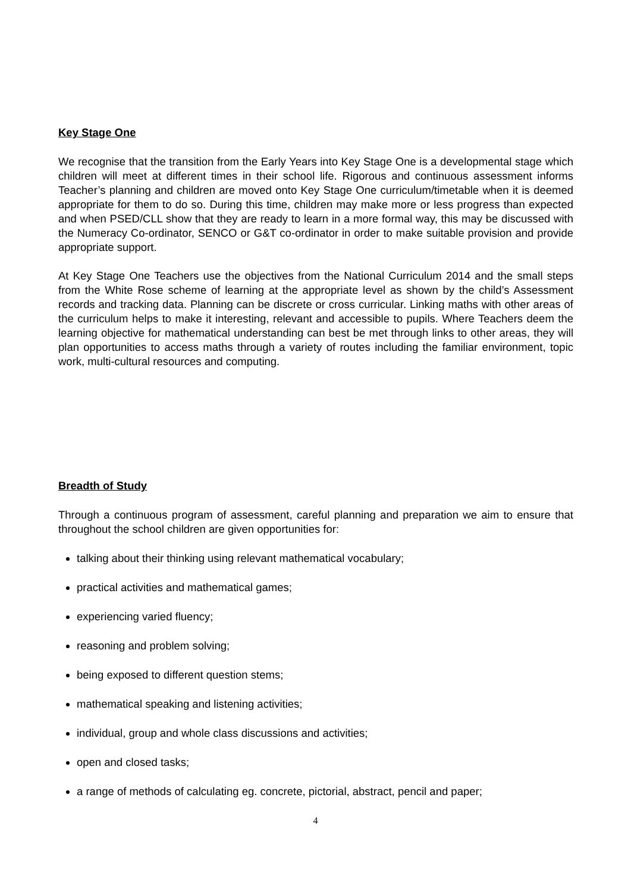Key Stage One
We recognise that the transition from the Early Years into Key Stage One is a developmental stage which children will meet at different times in their school life. Rigorous and continuous assessment informs Teacher’s planning and children are moved onto Key Stage One curriculum/timetable when it is deemed appropriate for them to do so. During this time, children may make more or less progress than expected and when PSED/CLL show that they are ready to learn in a more formal way, this may be discussed with the Numeracy Co-ordinator, SENCO or G&T co-ordinator in order to make suitable provision and provide appropriate support.
At Key Stage One Teachers use the objectives from the National Curriculum 2014 and the small steps from the White Rose scheme of learning at the appropriate level as shown by the child’s Assessment records and tracking data. Planning can be discrete or cross curricular. Linking maths with other areas of the curriculum helps to make it interesting, relevant and accessible to pupils. Where Teachers deem the learning objective for mathematical understanding can best be met through links to other areas, they will plan opportunities to access maths through a variety of routes including the familiar environment, topic work, multi-cultural resources and computing.
Breadth of Study
Through a continuous program of assessment, careful planning and preparation we aim to ensure that throughout the school children are given opportunities for:
talking about their thinking using relevant mathematical vocabulary;
practical activities and mathematical games;
experiencing varied fluency;
reasoning and problem solving;
being exposed to different question stems;
mathematical speaking and listening activities;
individual, group and whole class discussions and activities;
open and closed tasks;
a range of methods of calculating eg. concrete, pictorial, abstract, pencil and paper;
4